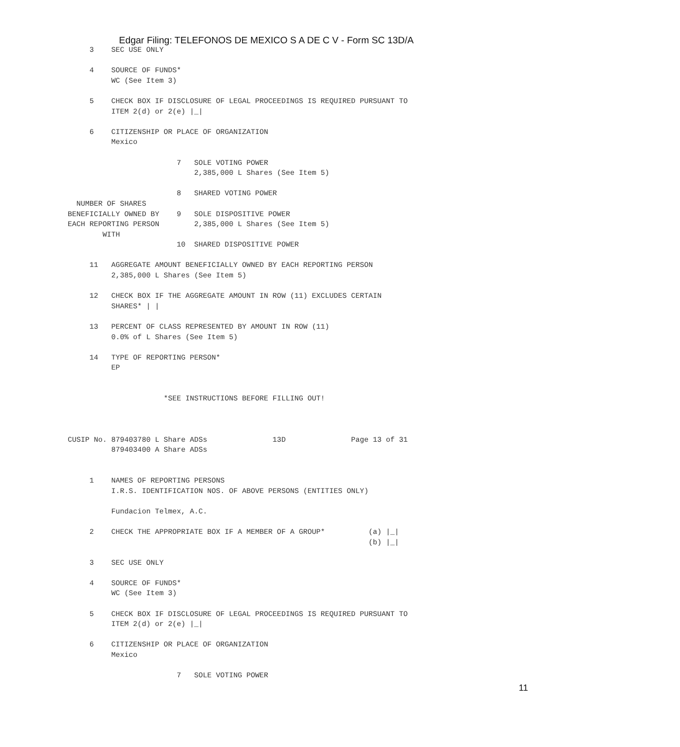Edgar Filing: TELEFONOS DE MEXICO S A DE C V - Form SC 13D/A
     3    SEC USE ONLY

     4    SOURCE OF FUNDS*
          WC (See Item 3)

     5    CHECK BOX IF DISCLOSURE OF LEGAL PROCEEDINGS IS REQUIRED PURSUANT TO
          ITEM 2(d) or 2(e) |_|

     6    CITIZENSHIP OR PLACE OF ORGANIZATION
          Mexico

                         7   SOLE VOTING POWER
                             2,385,000 L Shares (See Item 5)

                         8   SHARED VOTING POWER
  NUMBER OF SHARES
BENEFICIALLY OWNED BY    9   SOLE DISPOSITIVE POWER
EACH REPORTING PERSON        2,385,000 L Shares (See Item 5)
        WITH
                         10  SHARED DISPOSITIVE POWER

     11   AGGREGATE AMOUNT BENEFICIALLY OWNED BY EACH REPORTING PERSON
          2,385,000 L Shares (See Item 5)

     12   CHECK BOX IF THE AGGREGATE AMOUNT IN ROW (11) EXCLUDES CERTAIN
          SHARES* | |

     13   PERCENT OF CLASS REPRESENTED BY AMOUNT IN ROW (11)
          0.0% of L Shares (See Item 5)

     14   TYPE OF REPORTING PERSON*
          EP


                      *SEE INSTRUCTIONS BEFORE FILLING OUT!



CUSIP No. 879403780 L Share ADSs               13D               Page 13 of 31
          879403400 A Share ADSs


     1    NAMES OF REPORTING PERSONS
          I.R.S. IDENTIFICATION NOS. OF ABOVE PERSONS (ENTITIES ONLY)

          Fundacion Telmex, A.C.

     2    CHECK THE APPROPRIATE BOX IF A MEMBER OF A GROUP*          (a) |_|
                                                                     (b) |_|

     3    SEC USE ONLY

     4    SOURCE OF FUNDS*
          WC (See Item 3)

     5    CHECK BOX IF DISCLOSURE OF LEGAL PROCEEDINGS IS REQUIRED PURSUANT TO
          ITEM 2(d) or 2(e) |_|

     6    CITIZENSHIP OR PLACE OF ORGANIZATION
          Mexico

                         7   SOLE VOTING POWER
11